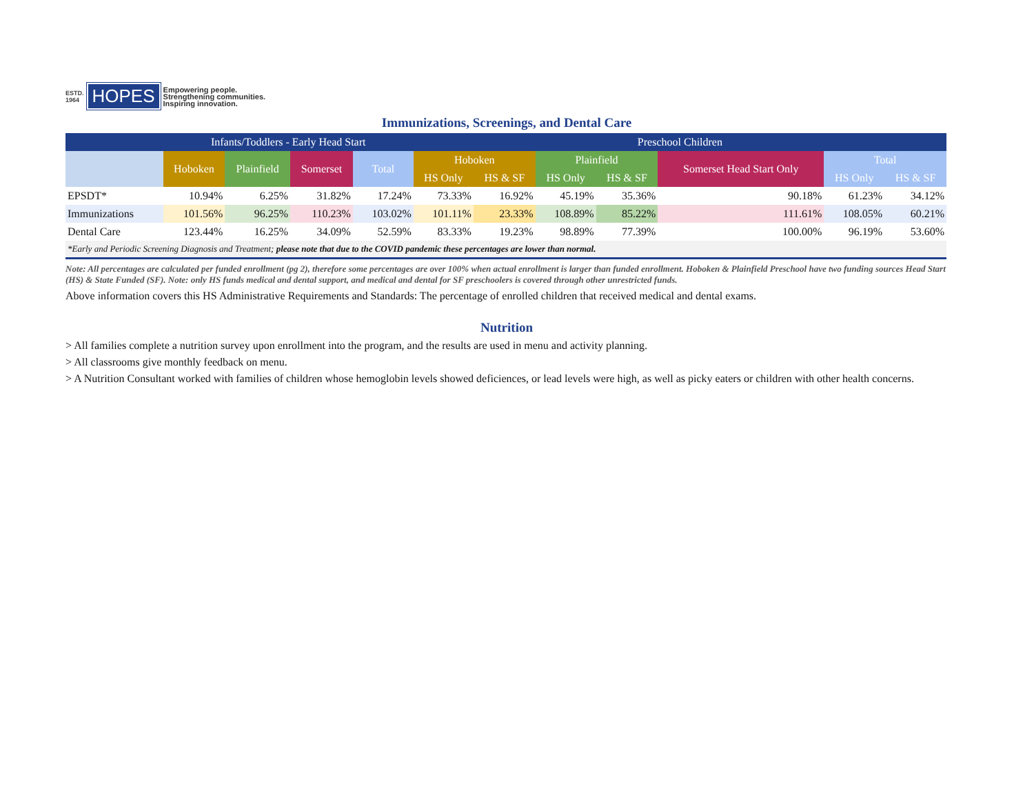ESTD.
1964
HOPES
Empowering people.
Strengthening communities.
Inspiring innovation.
Immunizations, Screenings, and Dental Care
| | Infants/Toddlers - Early Head Start | | | | Preschool Children | | | | | | |
| --- | --- | --- | --- | --- | --- | --- | --- | --- | --- | --- | --- |
| | Hoboken | Plainfield | Somerset | Total | Hoboken | | Plainfield | | Somerset Head Start Only | Total | |
| | | | | | HS Only | HS & SF | HS Only | HS & SF | | HS Only | HS & SF |
| EPSDT* | 10.94% | 6.25% | 31.82% | 17.24% | 73.33% | 16.92% | 45.19% | 35.36% | 90.18% | 61.23% | 34.12% |
| Immunizations | 101.56% | 96.25% | 110.23% | 103.02% | 101.11% | 23.33% | 108.89% | 85.22% | 111.61% | 108.05% | 60.21% |
| Dental Care | 123.44% | 16.25% | 34.09% | 52.59% | 83.33% | 19.23% | 98.89% | 77.39% | 100.00% | 96.19% | 53.60% |
| *Early and Periodic Screening Diagnosis and Treatment; please note that due to the COVID pandemic these percentages are lower than normal. | | | | | | | | | | | |
Note: All percentages are calculated per funded enrollment (pg 2), therefore some percentages are over 100% when actual enrollment is larger than funded enrollment. Hoboken & Plainfield Preschool have two funding sources Head Start (HS) & State Funded (SF). Note: only HS funds medical and dental support, and medical and dental for SF preschoolers is covered through other unrestricted funds.
Above information covers this HS Administrative Requirements and Standards: The percentage of enrolled children that received medical and dental exams.
Nutrition
> All families complete a nutrition survey upon enrollment into the program, and the results are used in menu and activity planning.
> All classrooms give monthly feedback on menu.
> A Nutrition Consultant worked with families of children whose hemoglobin levels showed deficiences, or lead levels were high, as well as picky eaters or children with other health concerns.